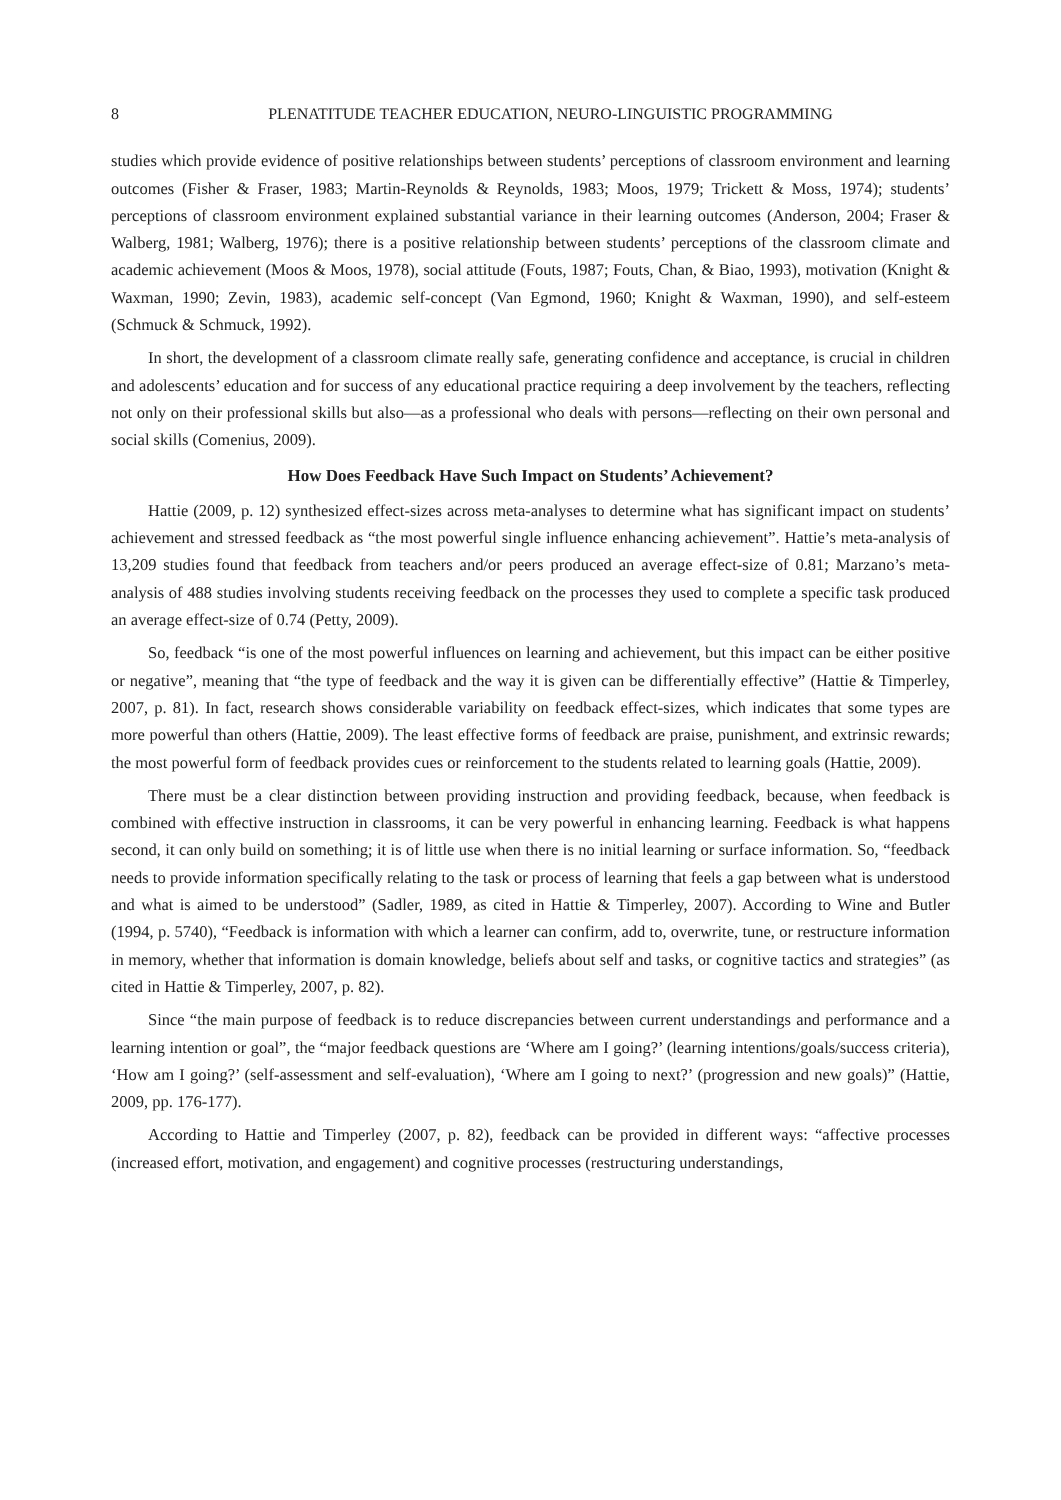8 PLENATITUDE TEACHER EDUCATION, NEURO-LINGUISTIC PROGRAMMING
studies which provide evidence of positive relationships between students’ perceptions of classroom environment and learning outcomes (Fisher & Fraser, 1983; Martin-Reynolds & Reynolds, 1983; Moos, 1979; Trickett & Moss, 1974); students’ perceptions of classroom environment explained substantial variance in their learning outcomes (Anderson, 2004; Fraser & Walberg, 1981; Walberg, 1976); there is a positive relationship between students’ perceptions of the classroom climate and academic achievement (Moos & Moos, 1978), social attitude (Fouts, 1987; Fouts, Chan, & Biao, 1993), motivation (Knight & Waxman, 1990; Zevin, 1983), academic self-concept (Van Egmond, 1960; Knight & Waxman, 1990), and self-esteem (Schmuck & Schmuck, 1992).
In short, the development of a classroom climate really safe, generating confidence and acceptance, is crucial in children and adolescents’ education and for success of any educational practice requiring a deep involvement by the teachers, reflecting not only on their professional skills but also—as a professional who deals with persons—reflecting on their own personal and social skills (Comenius, 2009).
How Does Feedback Have Such Impact on Students’ Achievement?
Hattie (2009, p. 12) synthesized effect-sizes across meta-analyses to determine what has significant impact on students’ achievement and stressed feedback as “the most powerful single influence enhancing achievement”. Hattie’s meta-analysis of 13,209 studies found that feedback from teachers and/or peers produced an average effect-size of 0.81; Marzano’s meta-analysis of 488 studies involving students receiving feedback on the processes they used to complete a specific task produced an average effect-size of 0.74 (Petty, 2009).
So, feedback “is one of the most powerful influences on learning and achievement, but this impact can be either positive or negative”, meaning that “the type of feedback and the way it is given can be differentially effective” (Hattie & Timperley, 2007, p. 81). In fact, research shows considerable variability on feedback effect-sizes, which indicates that some types are more powerful than others (Hattie, 2009). The least effective forms of feedback are praise, punishment, and extrinsic rewards; the most powerful form of feedback provides cues or reinforcement to the students related to learning goals (Hattie, 2009).
There must be a clear distinction between providing instruction and providing feedback, because, when feedback is combined with effective instruction in classrooms, it can be very powerful in enhancing learning. Feedback is what happens second, it can only build on something; it is of little use when there is no initial learning or surface information. So, “feedback needs to provide information specifically relating to the task or process of learning that feels a gap between what is understood and what is aimed to be understood” (Sadler, 1989, as cited in Hattie & Timperley, 2007). According to Wine and Butler (1994, p. 5740), “Feedback is information with which a learner can confirm, add to, overwrite, tune, or restructure information in memory, whether that information is domain knowledge, beliefs about self and tasks, or cognitive tactics and strategies” (as cited in Hattie & Timperley, 2007, p. 82).
Since “the main purpose of feedback is to reduce discrepancies between current understandings and performance and a learning intention or goal”, the “major feedback questions are ‘Where am I going?’ (learning intentions/goals/success criteria), ‘How am I going?’ (self-assessment and self-evaluation), ‘Where am I going to next?’ (progression and new goals)” (Hattie, 2009, pp. 176-177).
According to Hattie and Timperley (2007, p. 82), feedback can be provided in different ways: “affective processes (increased effort, motivation, and engagement) and cognitive processes (restructuring understandings,